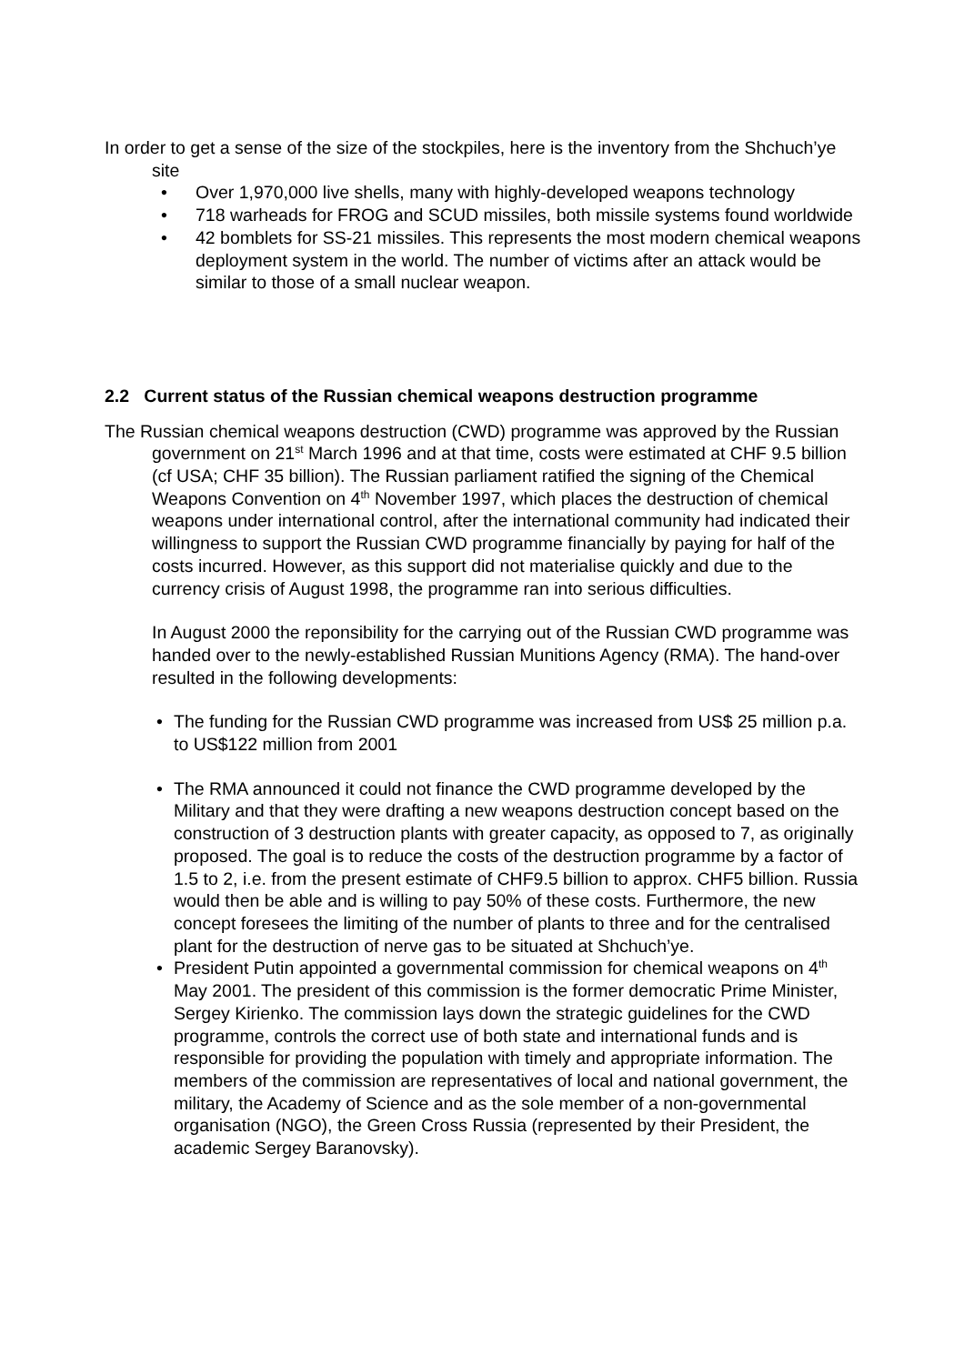In order to get a sense of the size of the stockpiles, here is the inventory from the Shchuch’ye site
• Over 1,970,000 live shells, many with highly-developed weapons technology
• 718 warheads for FROG and SCUD missiles, both missile systems found worldwide
• 42 bomblets for SS-21 missiles. This represents the most modern chemical weapons deployment system in the world. The number of victims after an attack would be similar to those of a small nuclear weapon.
2.2 Current status of the Russian chemical weapons destruction programme
The Russian chemical weapons destruction (CWD) programme was approved by the Russian government on 21<sup>st</sup> March 1996 and at that time, costs were estimated at CHF 9.5 billion (cf USA; CHF 35 billion). The Russian parliament ratified the signing of the Chemical Weapons Convention on 4<sup>th</sup> November 1997, which places the destruction of chemical weapons under international control, after the international community had indicated their willingness to support the Russian CWD programme financially by paying for half of the costs incurred. However, as this support did not materialise quickly and due to the currency crisis of August 1998, the programme ran into serious difficulties.
In August 2000 the reponsibility for the carrying out of the Russian CWD programme was handed over to the newly-established Russian Munitions Agency (RMA). The hand-over resulted in the following developments:
• The funding for the Russian CWD programme was increased from US$ 25 million p.a. to US$122 million from 2001
• The RMA announced it could not finance the CWD programme developed by the Military and that they were drafting a new weapons destruction concept based on the construction of 3 destruction plants with greater capacity, as opposed to 7, as originally proposed. The goal is to reduce the costs of the destruction programme by a factor of 1.5 to 2, i.e. from the present estimate of CHF9.5 billion to approx. CHF5 billion. Russia would then be able and is willing to pay 50% of these costs. Furthermore, the new concept foresees the limiting of the number of plants to three and for the centralised plant for the destruction of nerve gas to be situated at Shchuch’ye.
• President Putin appointed a governmental commission for chemical weapons on 4<sup>th</sup> May 2001. The president of this commission is the former democratic Prime Minister, Sergey Kirienko. The commission lays down the strategic guidelines for the CWD programme, controls the correct use of both state and international funds and is responsible for providing the population with timely and appropriate information. The members of the commission are representatives of local and national government, the military, the Academy of Science and as the sole member of a non-governmental organisation (NGO), the Green Cross Russia (represented by their President, the academic Sergey Baranovsky).